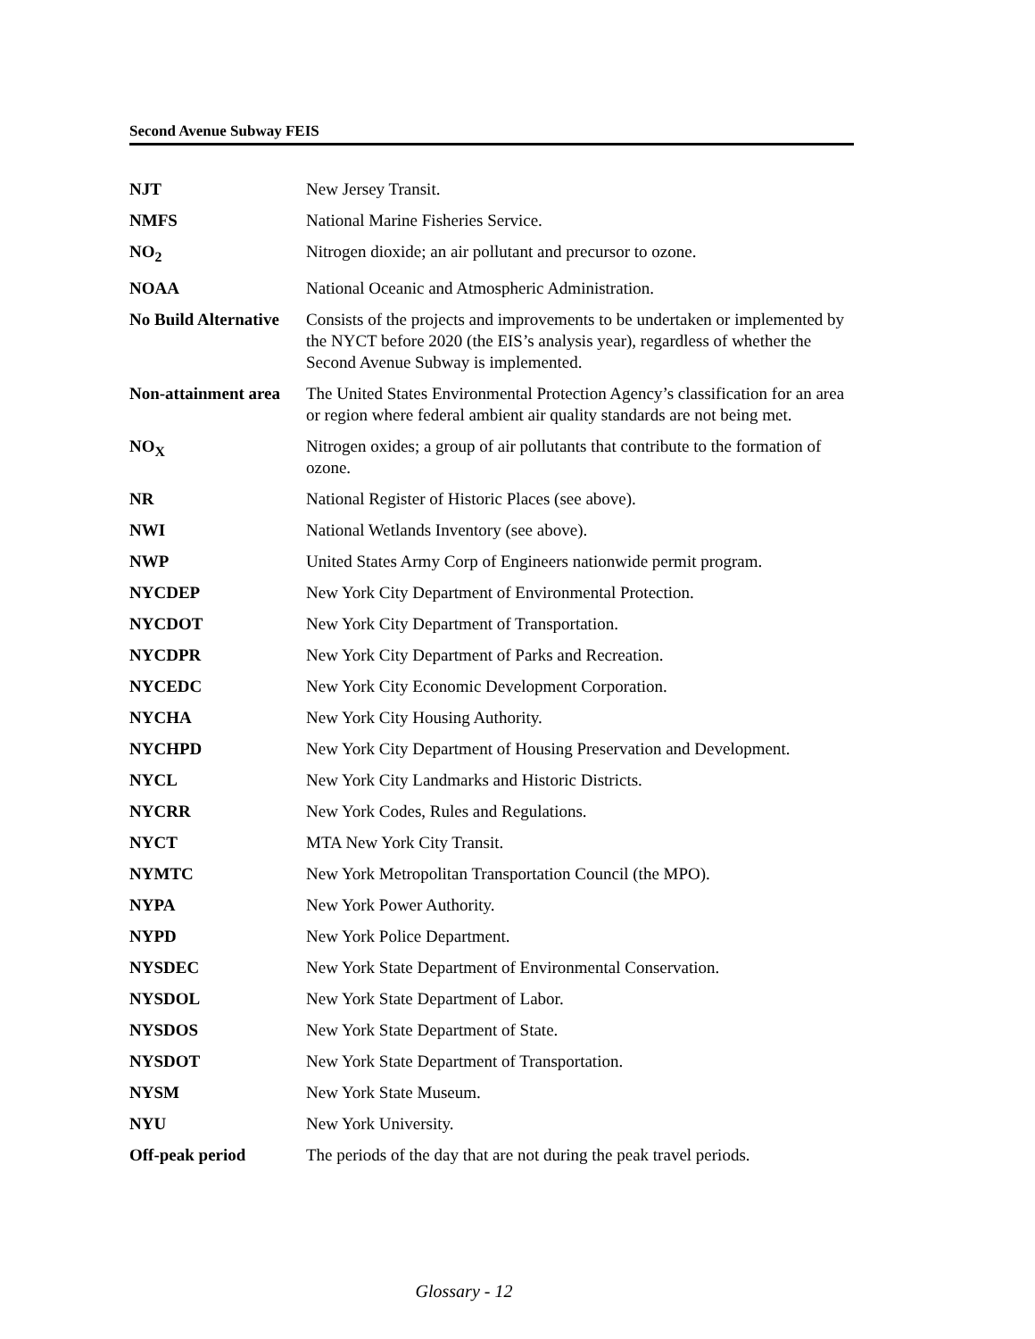Second Avenue Subway FEIS
NJT New Jersey Transit.
NMFS National Marine Fisheries Service.
NO<sub>2</sub> Nitrogen dioxide; an air pollutant and precursor to ozone.
NOAA National Oceanic and Atmospheric Administration.
No Build Alternative
Consists of the projects and improvements to be undertaken or implemented by the NYCT before 2020 (the EIS’s analysis year), regardless of whether the Second Avenue Subway is implemented.
Non-attainment area
The United States Environmental Protection Agency’s classification for an area or region where federal ambient air quality standards are not being met.
NO<sub>X</sub> Nitrogen oxides; a group of air pollutants that contribute to the formation of ozone.
NR National Register of Historic Places (see above).
NWI National Wetlands Inventory (see above).
NWP United States Army Corp of Engineers nationwide permit program.
NYCDEP New York City Department of Environmental Protection.
NYCDOT New York City Department of Transportation.
NYCDPR New York City Department of Parks and Recreation.
NYCEDC New York City Economic Development Corporation.
NYCHA New York City Housing Authority.
NYCHPD New York City Department of Housing Preservation and Development.
NYCL New York City Landmarks and Historic Districts.
NYCRR New York Codes, Rules and Regulations.
NYCT MTA New York City Transit.
NYMTC New York Metropolitan Transportation Council (the MPO).
NYPA New York Power Authority.
NYPD New York Police Department.
NYSDEC New York State Department of Environmental Conservation.
NYSDOL New York State Department of Labor.
NYSDOS New York State Department of State.
NYSDOT New York State Department of Transportation.
NYSM New York State Museum.
NYU New York University.
Off-peak period The periods of the day that are not during the peak travel periods.
Glossary - 12